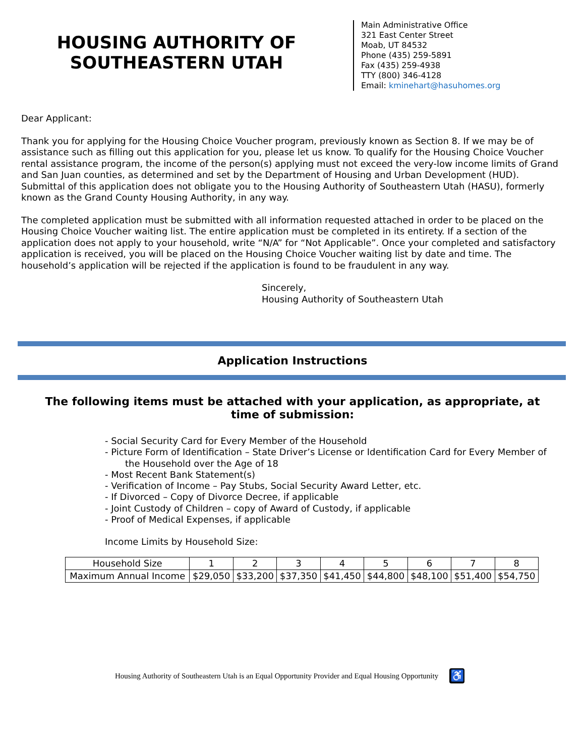HOUSING AUTHORITY OF
SOUTHEASTERN UTAH
Main Administrative Office
321 East Center Street
Moab, UT 84532
Phone (435) 259-5891
Fax (435) 259-4938
TTY (800) 346-4128
Email: kminehart@hasuhomes.org
Dear Applicant:
Thank you for applying for the Housing Choice Voucher program, previously known as Section 8. If we may be of assistance such as filling out this application for you, please let us know. To qualify for the Housing Choice Voucher rental assistance program, the income of the person(s) applying must not exceed the very-low income limits of Grand and San Juan counties, as determined and set by the Department of Housing and Urban Development (HUD). Submittal of this application does not obligate you to the Housing Authority of Southeastern Utah (HASU), formerly known as the Grand County Housing Authority, in any way.
The completed application must be submitted with all information requested attached in order to be placed on the Housing Choice Voucher waiting list. The entire application must be completed in its entirety. If a section of the application does not apply to your household, write “N/A” for “Not Applicable”. Once your completed and satisfactory application is received, you will be placed on the Housing Choice Voucher waiting list by date and time. The household’s application will be rejected if the application is found to be fraudulent in any way.
Sincerely,
Housing Authority of Southeastern Utah
Application Instructions
The following items must be attached with your application, as appropriate, at time of submission:
- Social Security Card for Every Member of the Household
- Picture Form of Identification – State Driver’s License or Identification Card for Every Member of
the Household over the Age of 18
- Most Recent Bank Statement(s)
- Verification of Income – Pay Stubs, Social Security Award Letter, etc.
- If Divorced – Copy of Divorce Decree, if applicable
- Joint Custody of Children – copy of Award of Custody, if applicable
- Proof of Medical Expenses, if applicable
Income Limits by Household Size:
| Household Size | 1 | 2 | 3 | 4 | 5 | 6 | 7 | 8 |
| Maximum Annual Income | $29,050 | $33,200 | $37,350 | $41,450 | $44,800 | $48,100 | $51,400 | $54,750 |
Housing Authority of Southeastern Utah is an Equal Opportunity Provider and Equal Housing Opportunity ♿